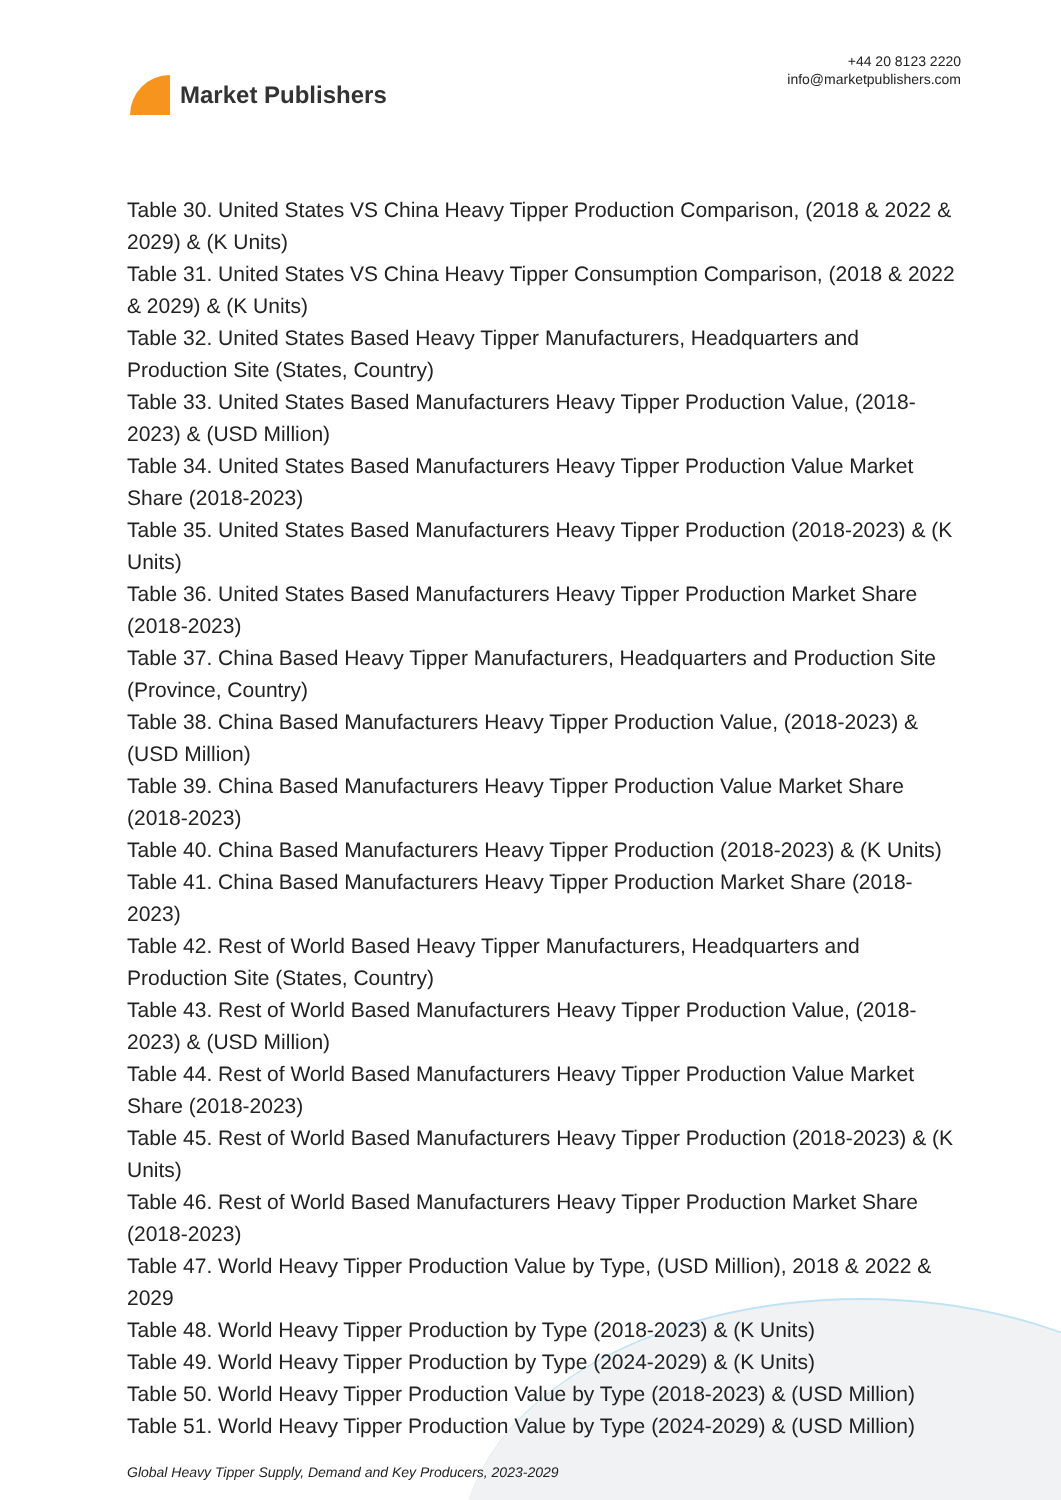Market Publishers
+44 20 8123 2220
info@marketpublishers.com
Table 30. United States VS China Heavy Tipper Production Comparison, (2018 & 2022 & 2029) & (K Units)
Table 31. United States VS China Heavy Tipper Consumption Comparison, (2018 & 2022 & 2029) & (K Units)
Table 32. United States Based Heavy Tipper Manufacturers, Headquarters and Production Site (States, Country)
Table 33. United States Based Manufacturers Heavy Tipper Production Value, (2018-2023) & (USD Million)
Table 34. United States Based Manufacturers Heavy Tipper Production Value Market Share (2018-2023)
Table 35. United States Based Manufacturers Heavy Tipper Production (2018-2023) & (K Units)
Table 36. United States Based Manufacturers Heavy Tipper Production Market Share (2018-2023)
Table 37. China Based Heavy Tipper Manufacturers, Headquarters and Production Site (Province, Country)
Table 38. China Based Manufacturers Heavy Tipper Production Value, (2018-2023) & (USD Million)
Table 39. China Based Manufacturers Heavy Tipper Production Value Market Share (2018-2023)
Table 40. China Based Manufacturers Heavy Tipper Production (2018-2023) & (K Units)
Table 41. China Based Manufacturers Heavy Tipper Production Market Share (2018-2023)
Table 42. Rest of World Based Heavy Tipper Manufacturers, Headquarters and Production Site (States, Country)
Table 43. Rest of World Based Manufacturers Heavy Tipper Production Value, (2018-2023) & (USD Million)
Table 44. Rest of World Based Manufacturers Heavy Tipper Production Value Market Share (2018-2023)
Table 45. Rest of World Based Manufacturers Heavy Tipper Production (2018-2023) & (K Units)
Table 46. Rest of World Based Manufacturers Heavy Tipper Production Market Share (2018-2023)
Table 47. World Heavy Tipper Production Value by Type, (USD Million), 2018 & 2022 & 2029
Table 48. World Heavy Tipper Production by Type (2018-2023) & (K Units)
Table 49. World Heavy Tipper Production by Type (2024-2029) & (K Units)
Table 50. World Heavy Tipper Production Value by Type (2018-2023) & (USD Million)
Table 51. World Heavy Tipper Production Value by Type (2024-2029) & (USD Million)
Global Heavy Tipper Supply, Demand and Key Producers, 2023-2029